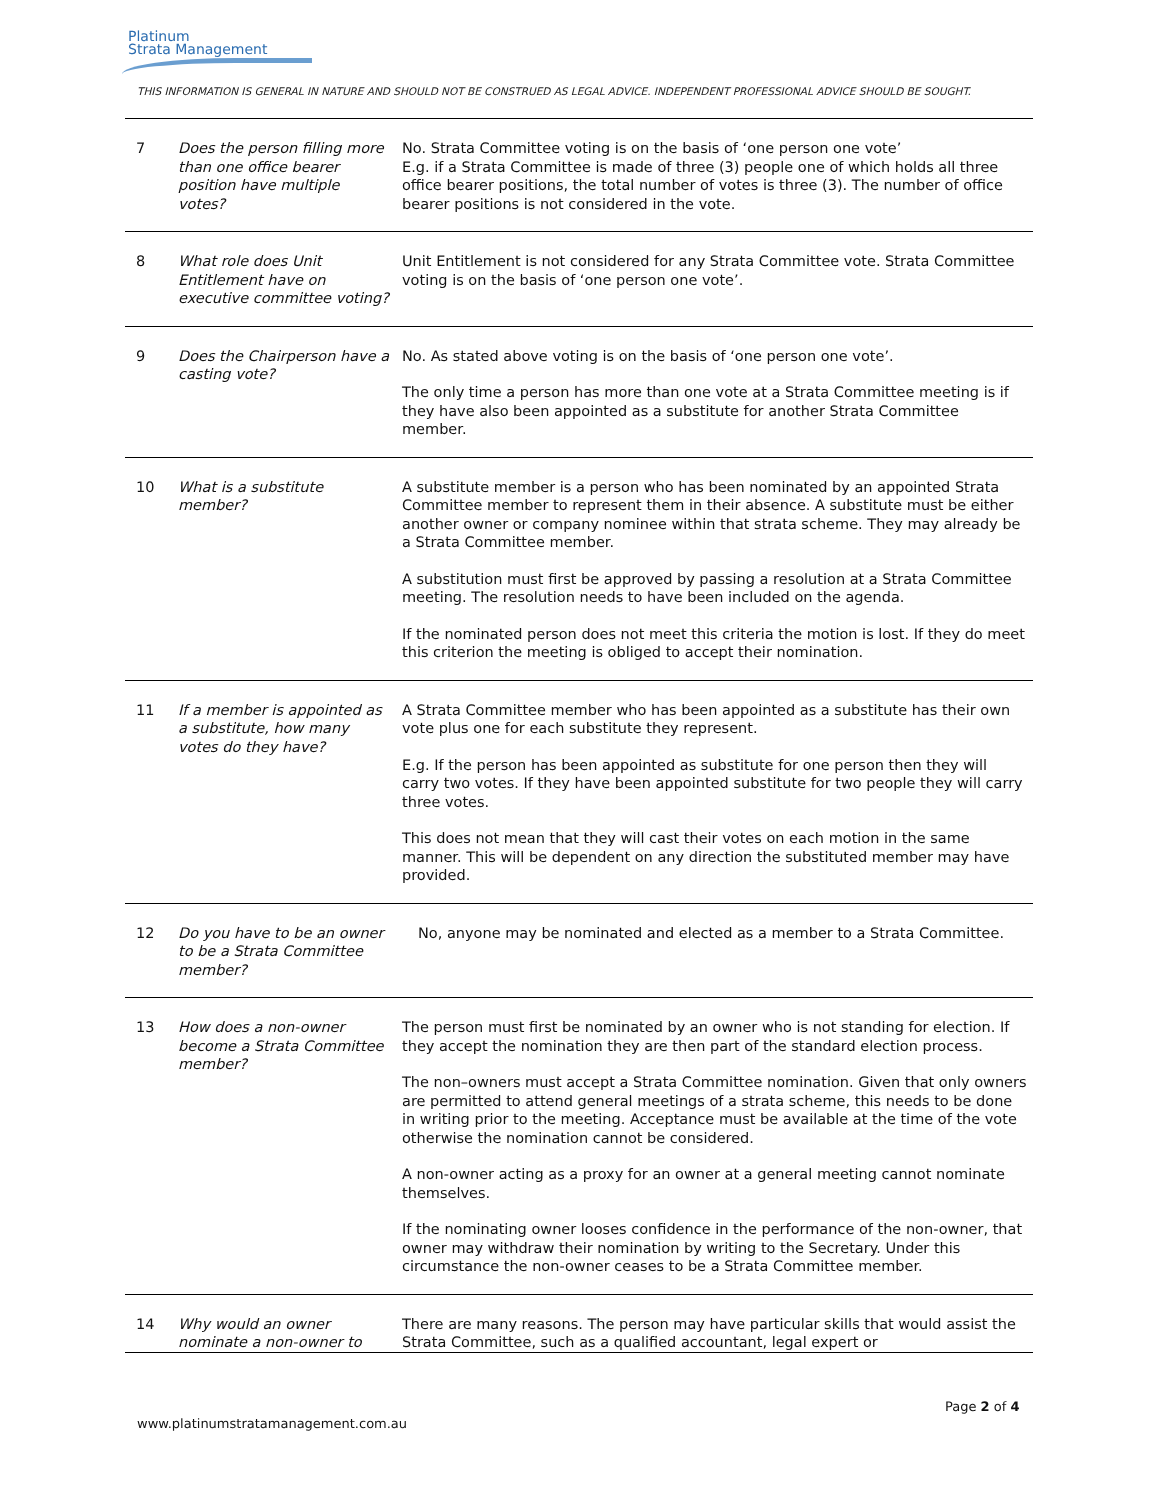Platinum
Strata Management
THIS INFORMATION IS GENERAL IN NATURE AND SHOULD NOT BE CONSTRUED AS LEGAL ADVICE. INDEPENDENT PROFESSIONAL ADVICE SHOULD BE SOUGHT.
| 7 | Does the person filling more than one office bearer position have multiple votes? | No. Strata Committee voting is on the basis of ‘one person one vote’ E.g. if a Strata Committee is made of three (3) people one of which holds all three office bearer positions, the total number of votes is three (3). The number of office bearer positions is not considered in the vote. |
| 8 | What role does Unit Entitlement have on executive committee voting? | Unit Entitlement is not considered for any Strata Committee vote. Strata Committee voting is on the basis of ‘one person one vote’. |
| 9 | Does the Chairperson have a casting vote? | No. As stated above voting is on the basis of ‘one person one vote’. The only time a person has more than one vote at a Strata Committee meeting is if they have also been appointed as a substitute for another Strata Committee member. |
| 10 | What is a substitute member? | A substitute member is a person who has been nominated by an appointed Strata Committee member to represent them in their absence. A substitute must be either another owner or company nominee within that strata scheme. They may already be a Strata Committee member. A substitution must first be approved by passing a resolution at a Strata Committee meeting. The resolution needs to have been included on the agenda. If the nominated person does not meet this criteria the motion is lost. If they do meet this criterion the meeting is obliged to accept their nomination. |
| 11 | If a member is appointed as a substitute, how many votes do they have? | A Strata Committee member who has been appointed as a substitute has their own vote plus one for each substitute they represent. E.g. If the person has been appointed as substitute for one person then they will carry two votes. If they have been appointed substitute for two people they will carry three votes. This does not mean that they will cast their votes on each motion in the same manner. This will be dependent on any direction the substituted member may have provided. |
| 12 | Do you have to be an owner to be a Strata Committee member? | No, anyone may be nominated and elected as a member to a Strata Committee. |
| 13 | How does a non-owner become a Strata Committee member? | The person must first be nominated by an owner who is not standing for election. If they accept the nomination they are then part of the standard election process. The non–owners must accept a Strata Committee nomination. Given that only owners are permitted to attend general meetings of a strata scheme, this needs to be done in writing prior to the meeting. Acceptance must be available at the time of the vote otherwise the nomination cannot be considered. A non-owner acting as a proxy for an owner at a general meeting cannot nominate themselves. If the nominating owner looses confidence in the performance of the non-owner, that owner may withdraw their nomination by writing to the Secretary. Under this circumstance the non-owner ceases to be a Strata Committee member. |
| 14 | Why would an owner nominate a non-owner to | There are many reasons. The person may have particular skills that would assist the Strata Committee, such as a qualified accountant, legal expert or |
Page 2 of 4
www.platinumstratamanagement.com.au